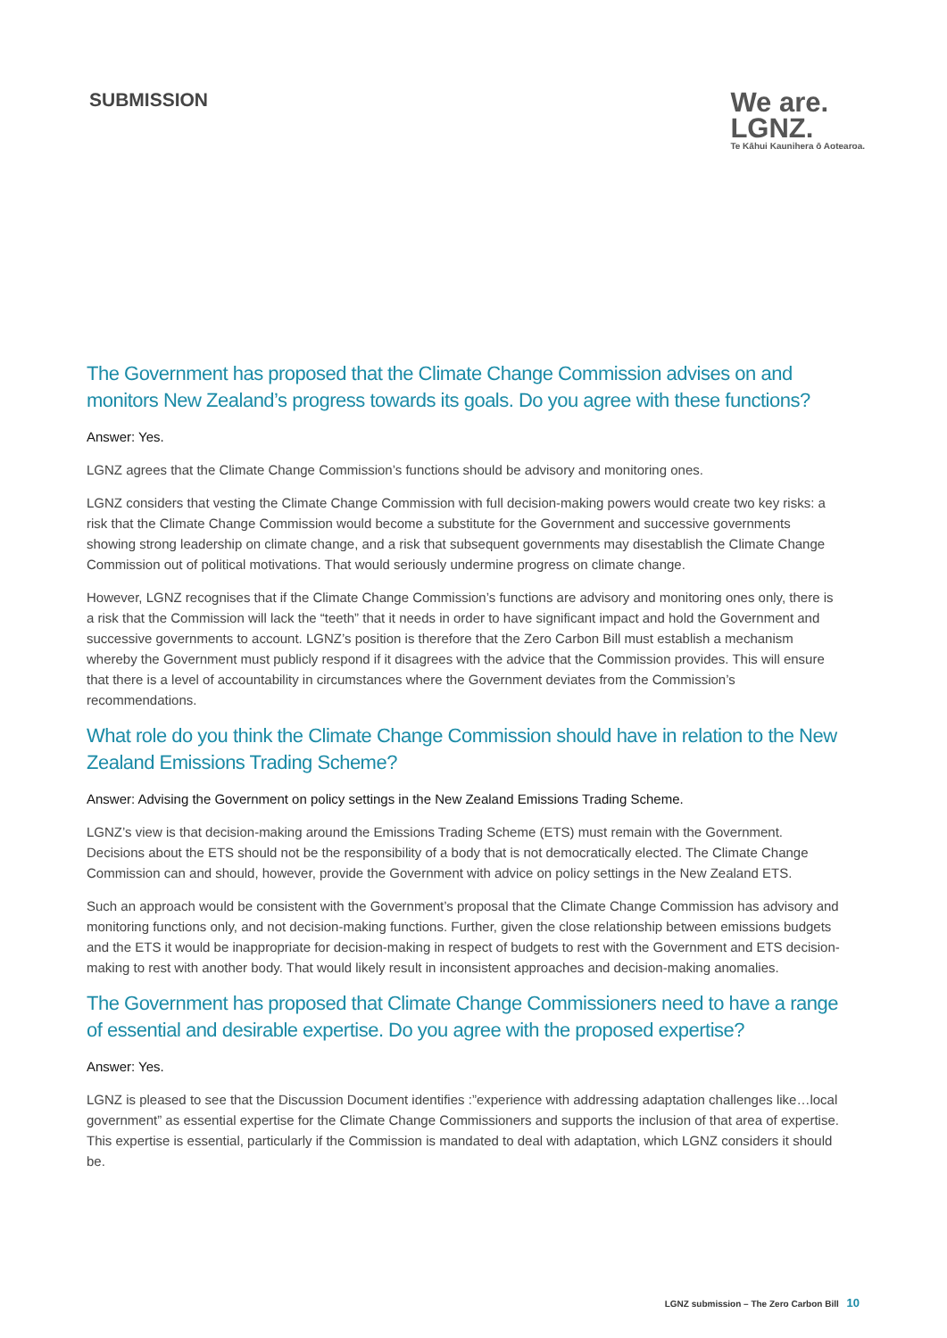SUBMISSION
We are.
LGNZ.
Te Kāhui Kaunihera ō Aotearoa.
The Government has proposed that the Climate Change Commission advises on and monitors New Zealand’s progress towards its goals. Do you agree with these functions?
Answer: Yes.
LGNZ agrees that the Climate Change Commission’s functions should be advisory and monitoring ones.
LGNZ considers that vesting the Climate Change Commission with full decision-making powers would create two key risks: a risk that the Climate Change Commission would become a substitute for the Government and successive governments showing strong leadership on climate change, and a risk that subsequent governments may disestablish the Climate Change Commission out of political motivations. That would seriously undermine progress on climate change.
However, LGNZ recognises that if the Climate Change Commission’s functions are advisory and monitoring ones only, there is a risk that the Commission will lack the “teeth” that it needs in order to have significant impact and hold the Government and successive governments to account. LGNZ’s position is therefore that the Zero Carbon Bill must establish a mechanism whereby the Government must publicly respond if it disagrees with the advice that the Commission provides. This will ensure that there is a level of accountability in circumstances where the Government deviates from the Commission’s recommendations.
What role do you think the Climate Change Commission should have in relation to the New Zealand Emissions Trading Scheme?
Answer: Advising the Government on policy settings in the New Zealand Emissions Trading Scheme.
LGNZ’s view is that decision-making around the Emissions Trading Scheme (ETS) must remain with the Government. Decisions about the ETS should not be the responsibility of a body that is not democratically elected. The Climate Change Commission can and should, however, provide the Government with advice on policy settings in the New Zealand ETS.
Such an approach would be consistent with the Government’s proposal that the Climate Change Commission has advisory and monitoring functions only, and not decision-making functions. Further, given the close relationship between emissions budgets and the ETS it would be inappropriate for decision-making in respect of budgets to rest with the Government and ETS decision-making to rest with another body. That would likely result in inconsistent approaches and decision-making anomalies.
The Government has proposed that Climate Change Commissioners need to have a range of essential and desirable expertise. Do you agree with the proposed expertise?
Answer: Yes.
LGNZ is pleased to see that the Discussion Document identifies :”experience with addressing adaptation challenges like…local government” as essential expertise for the Climate Change Commissioners and supports the inclusion of that area of expertise. This expertise is essential, particularly if the Commission is mandated to deal with adaptation, which LGNZ considers it should be.
LGNZ submission – The Zero Carbon Bill 10